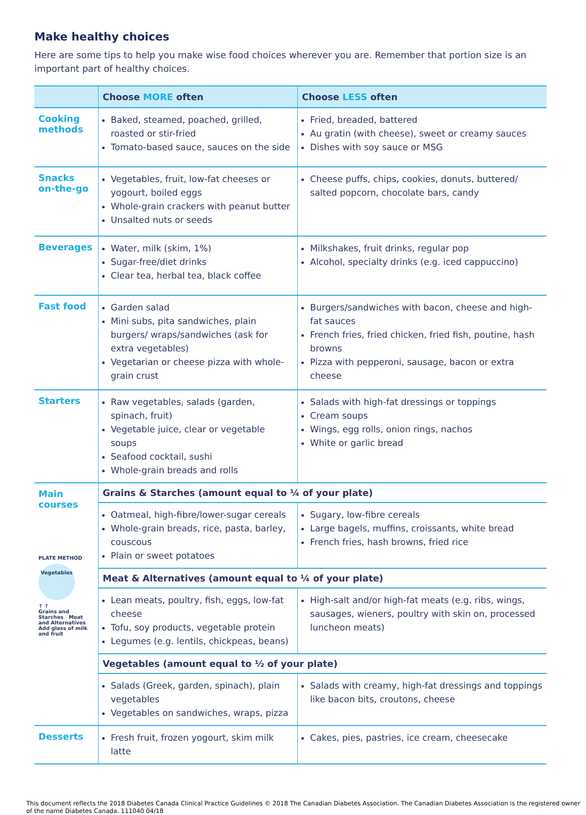Make healthy choices
Here are some tips to help you make wise food choices wherever you are. Remember that portion size is an important part of healthy choices.
| | Choose MORE often | Choose LESS often |
| --- | --- | --- |
| Cooking methods | Baked, steamed, poached, grilled, roasted or stir-fried Tomato-based sauce, sauces on the side | Fried, breaded, battered Au gratin (with cheese), sweet or creamy sauces Dishes with soy sauce or MSG |
| Snacks on-the-go | Vegetables, fruit, low-fat cheeses or yogourt, boiled eggs Whole-grain crackers with peanut butter Unsalted nuts or seeds | Cheese puffs, chips, cookies, donuts, buttered/ salted popcorn, chocolate bars, candy |
| Beverages | Water, milk (skim, 1%) Sugar-free/diet drinks Clear tea, herbal tea, black coffee | Milkshakes, fruit drinks, regular pop Alcohol, specialty drinks (e.g. iced cappuccino) |
| Fast food | Garden salad Mini subs, pita sandwiches, plain burgers/ wraps/sandwiches (ask for extra vegetables) Vegetarian or cheese pizza with whole-grain crust | Burgers/sandwiches with bacon, cheese and high-fat sauces French fries, fried chicken, fried fish, poutine, hash browns Pizza with pepperoni, sausage, bacon or extra cheese |
| Starters | Raw vegetables, salads (garden, spinach, fruit) Vegetable juice, clear or vegetable soups Seafood cocktail, sushi Whole-grain breads and rolls | Salads with high-fat dressings or toppings Cream soups Wings, egg rolls, onion rings, nachos White or garlic bread |
| Main courses PLATE METHOD Vegetables ↑ ↑ Grains and Starches Meat and Alternatives Add glass of milk and fruit | Grains & Starches (amount equal to ¼ of your plate) | |
| | Oatmeal, high-fibre/lower-sugar cereals Whole-grain breads, rice, pasta, barley, couscous Plain or sweet potatoes | Sugary, low-fibre cereals Large bagels, muffins, croissants, white bread French fries, hash browns, fried rice |
| | Meat & Alternatives (amount equal to ¼ of your plate) | |
| | Lean meats, poultry, fish, eggs, low-fat cheese Tofu, soy products, vegetable protein Legumes (e.g. lentils, chickpeas, beans) | High-salt and/or high-fat meats (e.g. ribs, wings, sausages, wieners, poultry with skin on, processed luncheon meats) |
| | Vegetables (amount equal to ½ of your plate) | |
| | Salads (Greek, garden, spinach), plain vegetables Vegetables on sandwiches, wraps, pizza | Salads with creamy, high-fat dressings and toppings like bacon bits, croutons, cheese |
| Desserts | Fresh fruit, frozen yogourt, skim milk latte | Cakes, pies, pastries, ice cream, cheesecake |
This document reflects the 2018 Diabetes Canada Clinical Practice Guidelines © 2018 The Canadian Diabetes Association. The Canadian Diabetes Association is the registered owner of the name Diabetes Canada. 111040 04/18